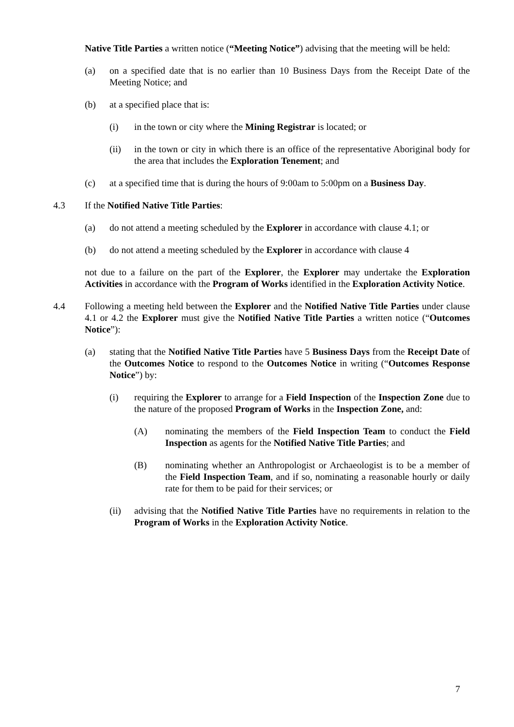Native Title Parties a written notice (“Meeting Notice”) advising that the meeting will be held:
(a) on a specified date that is no earlier than 10 Business Days from the Receipt Date of the Meeting Notice; and
(b) at a specified place that is:
(i) in the town or city where the Mining Registrar is located; or
(ii) in the town or city in which there is an office of the representative Aboriginal body for the area that includes the Exploration Tenement; and
(c) at a specified time that is during the hours of 9:00am to 5:00pm on a Business Day.
4.3 If the Notified Native Title Parties:
(a) do not attend a meeting scheduled by the Explorer in accordance with clause 4.1; or
(b) do not attend a meeting scheduled by the Explorer in accordance with clause 4
not due to a failure on the part of the Explorer, the Explorer may undertake the Exploration Activities in accordance with the Program of Works identified in the Exploration Activity Notice.
4.4 Following a meeting held between the Explorer and the Notified Native Title Parties under clause 4.1 or 4.2 the Explorer must give the Notified Native Title Parties a written notice (“Outcomes Notice”):
(a) stating that the Notified Native Title Parties have 5 Business Days from the Receipt Date of the Outcomes Notice to respond to the Outcomes Notice in writing (“Outcomes Response Notice”) by:
(i) requiring the Explorer to arrange for a Field Inspection of the Inspection Zone due to the nature of the proposed Program of Works in the Inspection Zone, and:
(A) nominating the members of the Field Inspection Team to conduct the Field Inspection as agents for the Notified Native Title Parties; and
(B) nominating whether an Anthropologist or Archaeologist is to be a member of the Field Inspection Team, and if so, nominating a reasonable hourly or daily rate for them to be paid for their services; or
(ii) advising that the Notified Native Title Parties have no requirements in relation to the Program of Works in the Exploration Activity Notice.
7